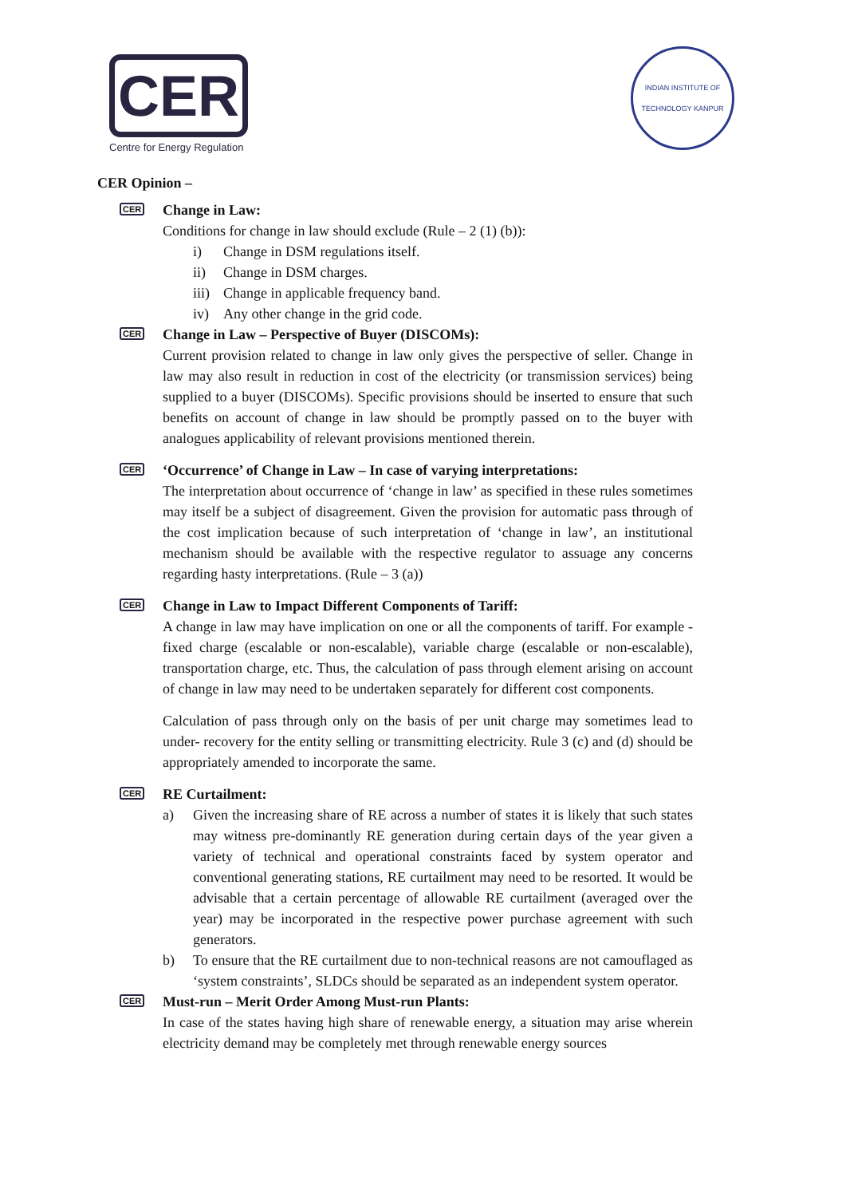CER
Centre for Energy Regulation
INDIAN INSTITUTE OF TECHNOLOGY KANPUR
CER Opinion –
CER Change in Law:
Conditions for change in law should exclude (Rule – 2 (1) (b)):
i) Change in DSM regulations itself.
ii) Change in DSM charges.
iii) Change in applicable frequency band.
iv) Any other change in the grid code.
CER Change in Law – Perspective of Buyer (DISCOMs):
Current provision related to change in law only gives the perspective of seller. Change in law may also result in reduction in cost of the electricity (or transmission services) being supplied to a buyer (DISCOMs). Specific provisions should be inserted to ensure that such benefits on account of change in law should be promptly passed on to the buyer with analogues applicability of relevant provisions mentioned therein.
CER ‘Occurrence’ of Change in Law – In case of varying interpretations:
The interpretation about occurrence of ‘change in law’ as specified in these rules sometimes may itself be a subject of disagreement. Given the provision for automatic pass through of the cost implication because of such interpretation of ‘change in law’, an institutional mechanism should be available with the respective regulator to assuage any concerns regarding hasty interpretations. (Rule – 3 (a))
CER Change in Law to Impact Different Components of Tariff:
A change in law may have implication on one or all the components of tariff. For example - fixed charge (escalable or non-escalable), variable charge (escalable or non-escalable), transportation charge, etc. Thus, the calculation of pass through element arising on account of change in law may need to be undertaken separately for different cost components.
Calculation of pass through only on the basis of per unit charge may sometimes lead to under- recovery for the entity selling or transmitting electricity. Rule 3 (c) and (d) should be appropriately amended to incorporate the same.
CER RE Curtailment:
a) Given the increasing share of RE across a number of states it is likely that such states may witness pre-dominantly RE generation during certain days of the year given a variety of technical and operational constraints faced by system operator and conventional generating stations, RE curtailment may need to be resorted. It would be advisable that a certain percentage of allowable RE curtailment (averaged over the year) may be incorporated in the respective power purchase agreement with such generators.
b) To ensure that the RE curtailment due to non-technical reasons are not camouflaged as ‘system constraints’, SLDCs should be separated as an independent system operator.
CER Must-run – Merit Order Among Must-run Plants:
In case of the states having high share of renewable energy, a situation may arise wherein electricity demand may be completely met through renewable energy sources